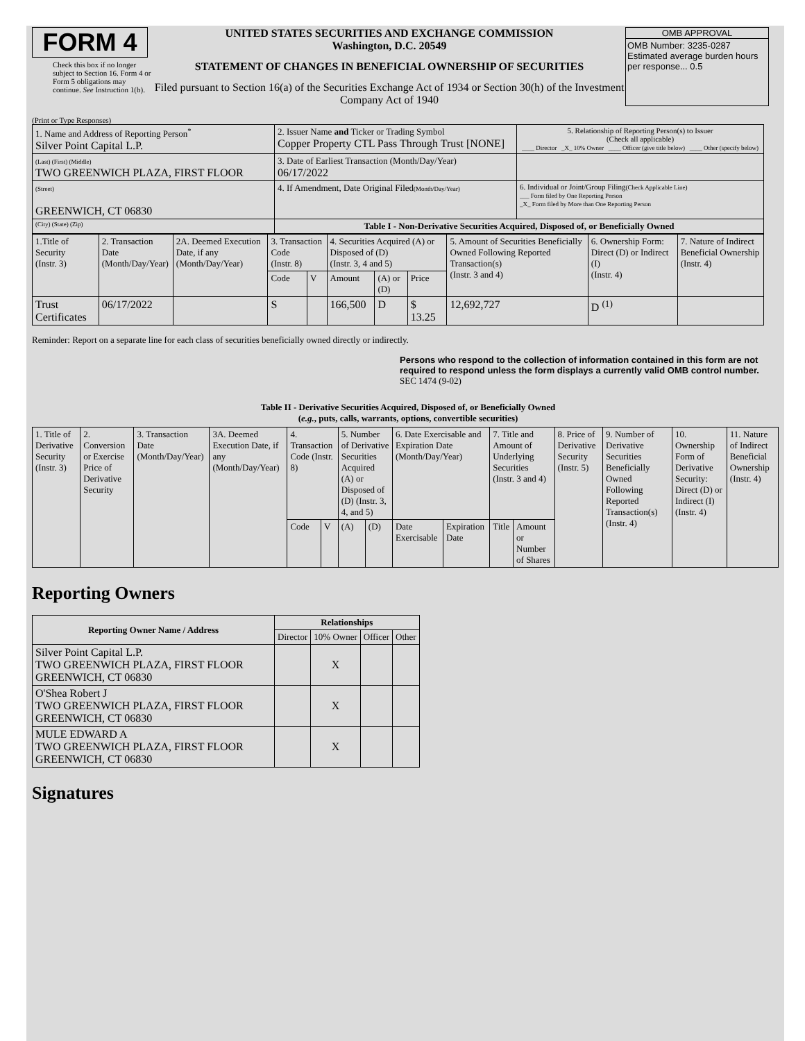FORM 4
Check this box if no longer subject to Section 16. Form 4 or Form 5 obligations may continue. See Instruction 1(b).
UNITED STATES SECURITIES AND EXCHANGE COMMISSION
Washington, D.C. 20549
STATEMENT OF CHANGES IN BENEFICIAL OWNERSHIP OF SECURITIES
Filed pursuant to Section 16(a) of the Securities Exchange Act of 1934 or Section 30(h) of the Investment Company Act of 1940
OMB APPROVAL
OMB Number: 3235-0287
Estimated average burden hours per response... 0.5
(Print or Type Responses)
| 1. Name and Address of Reporting Person<sup>*</sup> Silver Point Capital L.P. | 2. Issuer Name and Ticker or Trading Symbol Copper Property CTL Pass Through Trust [NONE] | 5. Relationship of Reporting Person(s) to Issuer (Check all applicable) ____ Director _X_ 10% Owner ____ Officer (give title below) ____ Other (specify below) |
| (Last) (First) (Middle) TWO GREENWICH PLAZA, FIRST FLOOR | 3. Date of Earliest Transaction (Month/Day/Year) 06/17/2022 | |
| (Street) GREENWICH, CT 06830 | 4. If Amendment, Date Original Filed (Month/Day/Year) | 6. Individual or Joint/Group Filing (Check Applicable Line) ___ Form filed by One Reporting Person _X_ Form filed by More than One Reporting Person |
| (City) (State) (Zip) | Table I - Non-Derivative Securities Acquired, Disposed of, or Beneficially Owned | |
| 1.Title of Security (Instr. 3) | 2. Transaction Date (Month/Day/Year) | 2A. Deemed Execution Date, if any (Month/Day/Year) | 3. Transaction Code (Instr. 8) | | 4. Securities Acquired (A) or Disposed of (D) (Instr. 3, 4 and 5) | | | 5. Amount of Securities Beneficially Owned Following Reported Transaction(s) (Instr. 3 and 4) | 6. Ownership Form: Direct (D) or Indirect (I) (Instr. 4) | 7. Nature of Indirect Beneficial Ownership (Instr. 4) |
| | | | Code | V | Amount | (A) or (D) | Price | | | |
| Trust Certificates | 06/17/2022 | | S | | 166,500 | D | $ 13.25 | 12,692,727 | D <sup>(1)</sup> | |
Reminder: Report on a separate line for each class of securities beneficially owned directly or indirectly.
Persons who respond to the collection of information contained in this form are not required to respond unless the form displays a currently valid OMB control number. SEC 1474 (9-02)
Table II - Derivative Securities Acquired, Disposed of, or Beneficially Owned
(e.g., puts, calls, warrants, options, convertible securities)
| 1. Title of Derivative Security (Instr. 3) | 2. Conversion or Exercise Price of Derivative Security | 3. Transaction Date (Month/Day/Year) | 3A. Deemed Execution Date, if any (Month/Day/Year) | 4. Transaction Code (Instr. 8) | | 5. Number of Derivative Securities Acquired (A) or Disposed of (D) (Instr. 3, 4, and 5) | | 6. Date Exercisable and Expiration Date (Month/Day/Year) | | 7. Title and Amount of Underlying Securities (Instr. 3 and 4) | | 8. Price of Derivative Security (Instr. 5) | 9. Number of Derivative Securities Beneficially Owned Following Reported Transaction(s) (Instr. 4) | 10. Ownership Form of Derivative Security: Direct (D) or Indirect (I) (Instr. 4) | 11. Nature of Indirect Beneficial Ownership (Instr. 4) |
| | | | | Code | V | (A) | (D) | Date Exercisable | Expiration Date | Title | Amount or Number of Shares | | | | |
Reporting Owners
| Reporting Owner Name / Address | Relationships | | | |
| --- | --- | --- | --- | --- |
| | Director | 10% Owner | Officer | Other |
| Silver Point Capital L.P. TWO GREENWICH PLAZA, FIRST FLOOR GREENWICH, CT 06830 | | X | | |
| O'Shea Robert J TWO GREENWICH PLAZA, FIRST FLOOR GREENWICH, CT 06830 | | X | | |
| MULE EDWARD A TWO GREENWICH PLAZA, FIRST FLOOR GREENWICH, CT 06830 | | X | | |
Signatures